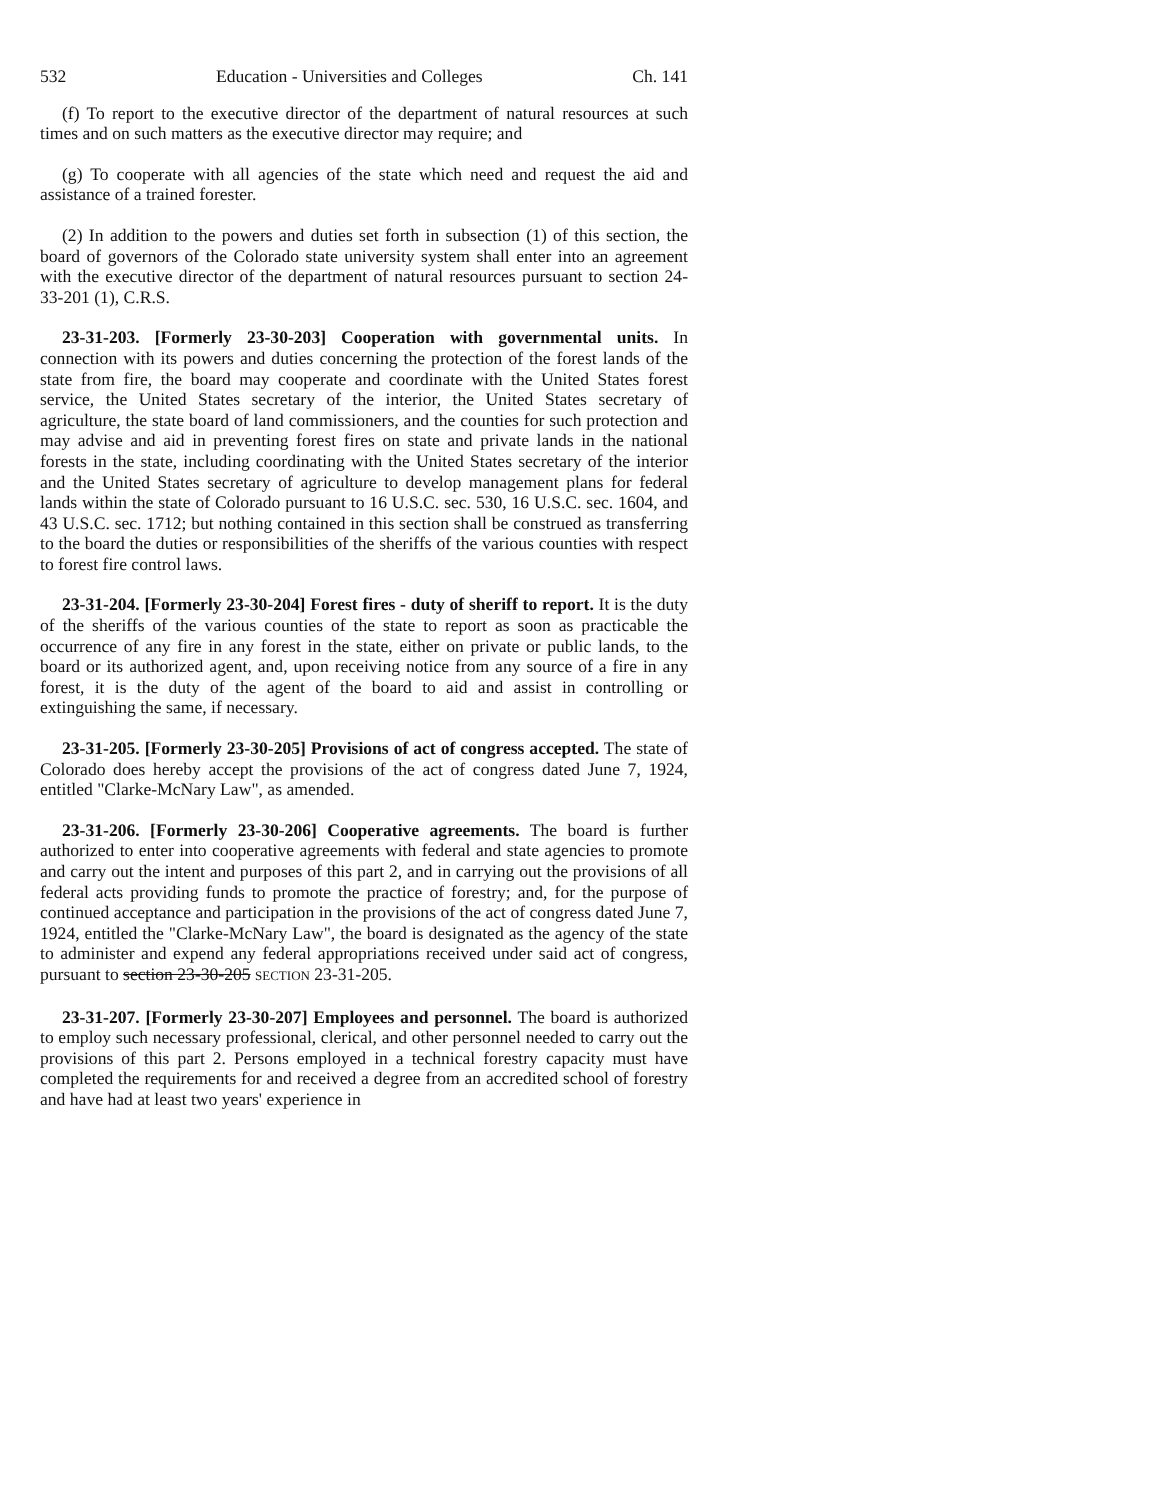532 Education - Universities and Colleges Ch. 141
(f) To report to the executive director of the department of natural resources at such times and on such matters as the executive director may require; and
(g) To cooperate with all agencies of the state which need and request the aid and assistance of a trained forester.
(2) In addition to the powers and duties set forth in subsection (1) of this section, the board of governors of the Colorado state university system shall enter into an agreement with the executive director of the department of natural resources pursuant to section 24-33-201 (1), C.R.S.
23-31-203. [Formerly 23-30-203] Cooperation with governmental units. In connection with its powers and duties concerning the protection of the forest lands of the state from fire, the board may cooperate and coordinate with the United States forest service, the United States secretary of the interior, the United States secretary of agriculture, the state board of land commissioners, and the counties for such protection and may advise and aid in preventing forest fires on state and private lands in the national forests in the state, including coordinating with the United States secretary of the interior and the United States secretary of agriculture to develop management plans for federal lands within the state of Colorado pursuant to 16 U.S.C. sec. 530, 16 U.S.C. sec. 1604, and 43 U.S.C. sec. 1712; but nothing contained in this section shall be construed as transferring to the board the duties or responsibilities of the sheriffs of the various counties with respect to forest fire control laws.
23-31-204. [Formerly 23-30-204] Forest fires - duty of sheriff to report. It is the duty of the sheriffs of the various counties of the state to report as soon as practicable the occurrence of any fire in any forest in the state, either on private or public lands, to the board or its authorized agent, and, upon receiving notice from any source of a fire in any forest, it is the duty of the agent of the board to aid and assist in controlling or extinguishing the same, if necessary.
23-31-205. [Formerly 23-30-205] Provisions of act of congress accepted. The state of Colorado does hereby accept the provisions of the act of congress dated June 7, 1924, entitled "Clarke-McNary Law", as amended.
23-31-206. [Formerly 23-30-206] Cooperative agreements. The board is further authorized to enter into cooperative agreements with federal and state agencies to promote and carry out the intent and purposes of this part 2, and in carrying out the provisions of all federal acts providing funds to promote the practice of forestry; and, for the purpose of continued acceptance and participation in the provisions of the act of congress dated June 7, 1924, entitled the "Clarke-McNary Law", the board is designated as the agency of the state to administer and expend any federal appropriations received under said act of congress, pursuant to section 23-30-205 SECTION 23-31-205.
23-31-207. [Formerly 23-30-207] Employees and personnel. The board is authorized to employ such necessary professional, clerical, and other personnel needed to carry out the provisions of this part 2. Persons employed in a technical forestry capacity must have completed the requirements for and received a degree from an accredited school of forestry and have had at least two years' experience in